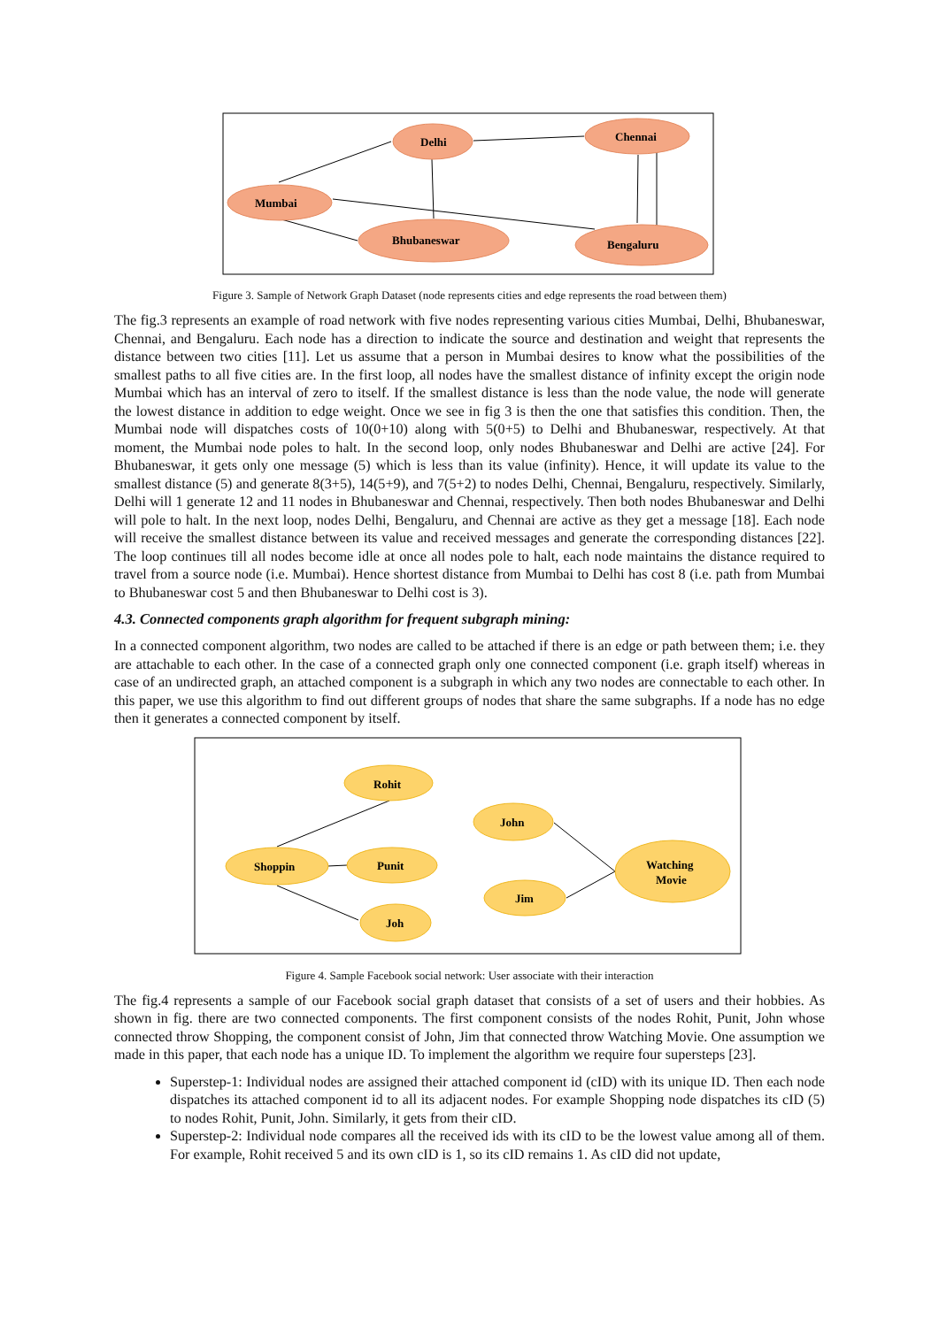Delhi
Chennai
Mumbai
Bhubaneswar
Bengaluru
Figure 3. Sample of Network Graph Dataset (node represents cities and edge represents the road between them)
The fig.3 represents an example of road network with five nodes representing various cities Mumbai, Delhi, Bhubaneswar, Chennai, and Bengaluru. Each node has a direction to indicate the source and destination and weight that represents the distance between two cities [11]. Let us assume that a person in Mumbai desires to know what the possibilities of the smallest paths to all five cities are. In the first loop, all nodes have the smallest distance of infinity except the origin node Mumbai which has an interval of zero to itself. If the smallest distance is less than the node value, the node will generate the lowest distance in addition to edge weight. Once we see in fig 3 is then the one that satisfies this condition. Then, the Mumbai node will dispatches costs of 10(0+10) along with 5(0+5) to Delhi and Bhubaneswar, respectively. At that moment, the Mumbai node poles to halt. In the second loop, only nodes Bhubaneswar and Delhi are active [24]. For Bhubaneswar, it gets only one message (5) which is less than its value (infinity). Hence, it will update its value to the smallest distance (5) and generate 8(3+5), 14(5+9), and 7(5+2) to nodes Delhi, Chennai, Bengaluru, respectively. Similarly, Delhi will 1 generate 12 and 11 nodes in Bhubaneswar and Chennai, respectively. Then both nodes Bhubaneswar and Delhi will pole to halt. In the next loop, nodes Delhi, Bengaluru, and Chennai are active as they get a message [18]. Each node will receive the smallest distance between its value and received messages and generate the corresponding distances [22]. The loop continues till all nodes become idle at once all nodes pole to halt, each node maintains the distance required to travel from a source node (i.e. Mumbai). Hence shortest distance from Mumbai to Delhi has cost 8 (i.e. path from Mumbai to Bhubaneswar cost 5 and then Bhubaneswar to Delhi cost is 3).
4.3. Connected components graph algorithm for frequent subgraph mining:
In a connected component algorithm, two nodes are called to be attached if there is an edge or path between them; i.e. they are attachable to each other. In the case of a connected graph only one connected component (i.e. graph itself) whereas in case of an undirected graph, an attached component is a subgraph in which any two nodes are connectable to each other. In this paper, we use this algorithm to find out different groups of nodes that share the same subgraphs. If a node has no edge then it generates a connected component by itself.
Rohit
Shoppin
Punit
Joh
John
Jim
Watching
Movie
Figure 4. Sample Facebook social network: User associate with their interaction
The fig.4 represents a sample of our Facebook social graph dataset that consists of a set of users and their hobbies. As shown in fig. there are two connected components. The first component consists of the nodes Rohit, Punit, John whose connected throw Shopping, the component consist of John, Jim that connected throw Watching Movie. One assumption we made in this paper, that each node has a unique ID. To implement the algorithm we require four supersteps [23].
Superstep-1: Individual nodes are assigned their attached component id (cID) with its unique ID. Then each node dispatches its attached component id to all its adjacent nodes. For example Shopping node dispatches its cID (5) to nodes Rohit, Punit, John. Similarly, it gets from their cID.
Superstep-2: Individual node compares all the received ids with its cID to be the lowest value among all of them. For example, Rohit received 5 and its own cID is 1, so its cID remains 1. As cID did not update,